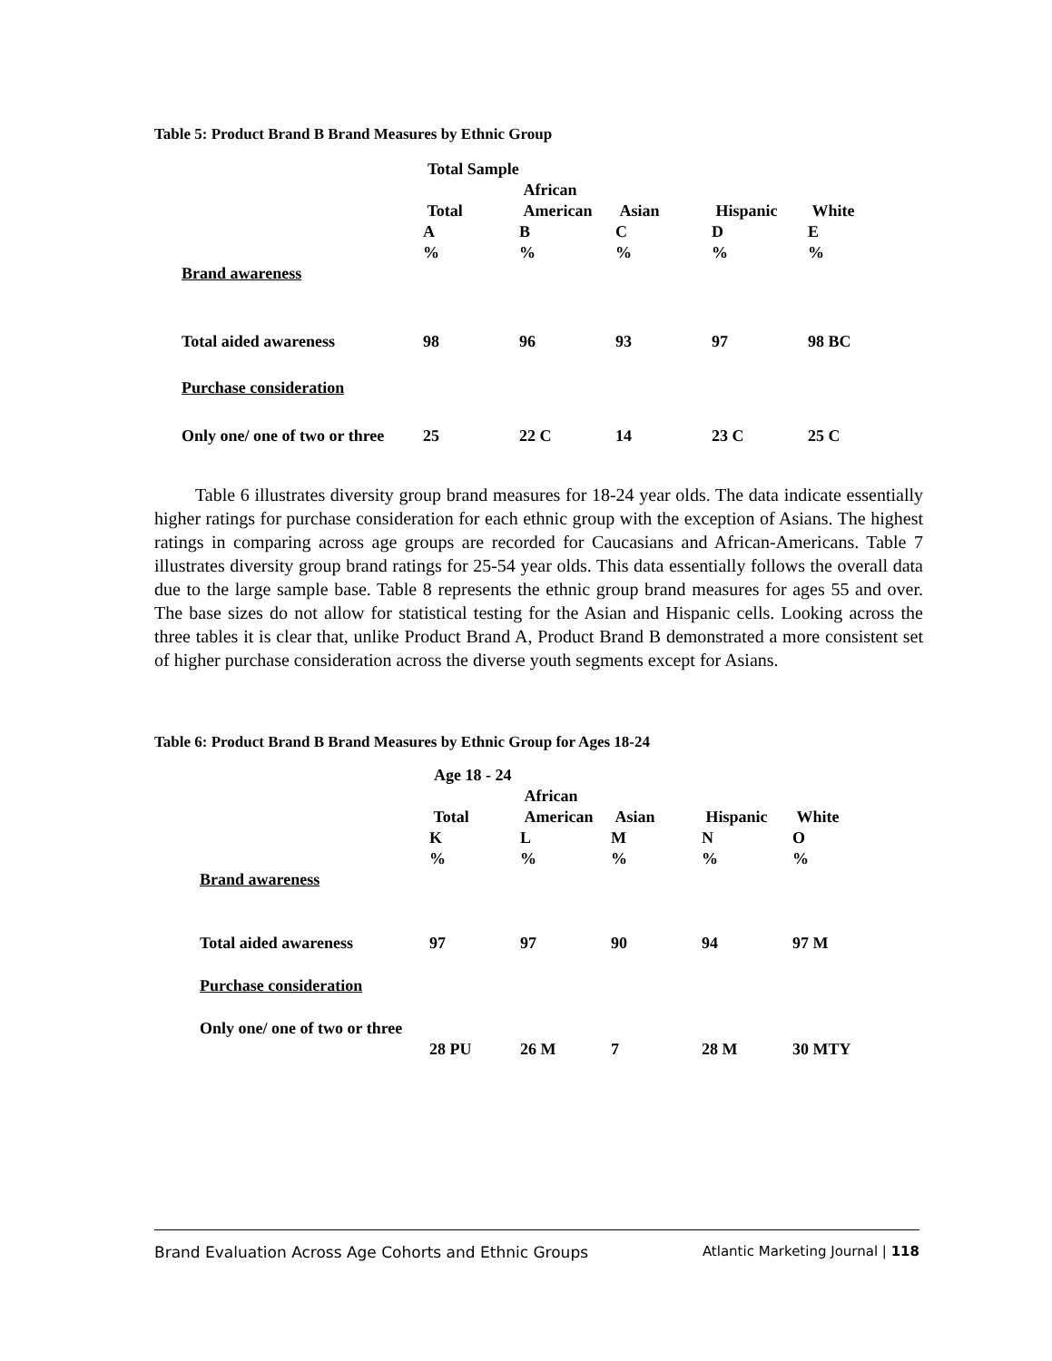Table 5: Product Brand B Brand Measures by Ethnic Group
| | Total Sample | | | | |
| --- | --- | --- | --- | --- | --- |
| | Total A % | African American B % | Asian C % | Hispanic D % | White E % |
| Brand awareness | | | | | |
| Total aided awareness | 98 | 96 | 93 | 97 | 98 BC |
| Purchase consideration | | | | | |
| Only one/ one of two or three | 25 | 22 C | 14 | 23 C | 25 C |
Table 6 illustrates diversity group brand measures for 18-24 year olds. The data indicate essentially higher ratings for purchase consideration for each ethnic group with the exception of Asians. The highest ratings in comparing across age groups are recorded for Caucasians and African-Americans. Table 7 illustrates diversity group brand ratings for 25-54 year olds. This data essentially follows the overall data due to the large sample base. Table 8 represents the ethnic group brand measures for ages 55 and over. The base sizes do not allow for statistical testing for the Asian and Hispanic cells. Looking across the three tables it is clear that, unlike Product Brand A, Product Brand B demonstrated a more consistent set of higher purchase consideration across the diverse youth segments except for Asians.
Table 6: Product Brand B Brand Measures by Ethnic Group for Ages 18-24
| | Age 18 - 24 | | | | |
| --- | --- | --- | --- | --- | --- |
| | Total K % | African American L % | Asian M % | Hispanic N % | White O % |
| Brand awareness | | | | | |
| Total aided awareness | 97 | 97 | 90 | 94 | 97 M |
| Purchase consideration | | | | | |
| Only one/ one of two or three | 28 PU | 26 M | 7 | 28 M | 30 MTY |
Brand Evaluation Across Age Cohorts and Ethnic Groups Atlantic Marketing Journal | 118